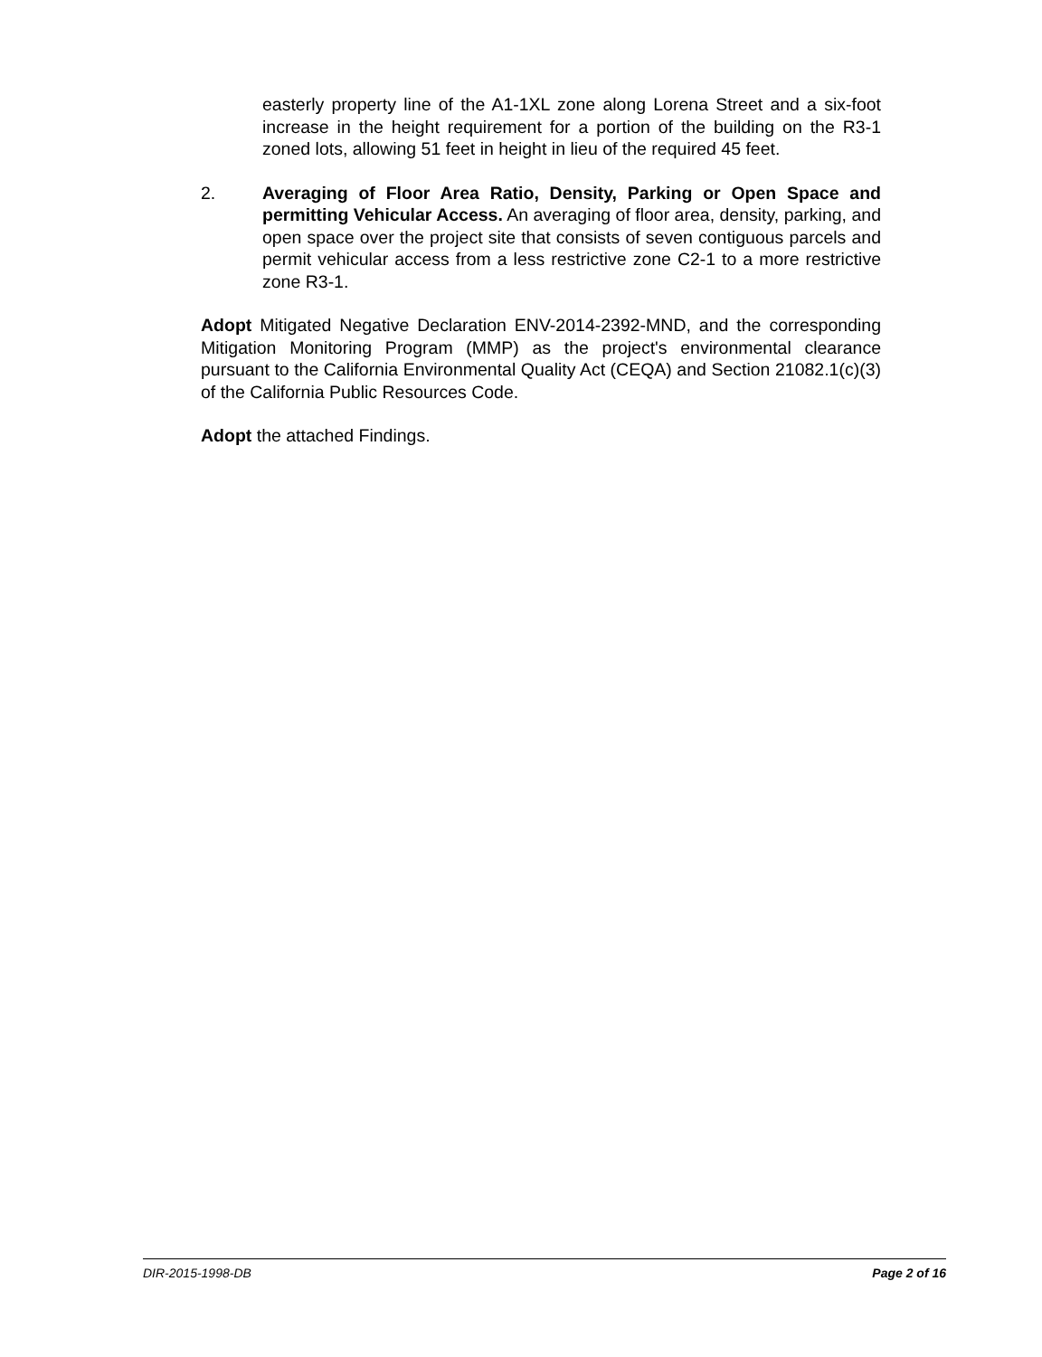easterly property line of the A1-1XL zone along Lorena Street and a six-foot increase in the height requirement for a portion of the building on the R3-1 zoned lots, allowing 51 feet in height in lieu of the required 45 feet.
2. Averaging of Floor Area Ratio, Density, Parking or Open Space and permitting Vehicular Access. An averaging of floor area, density, parking, and open space over the project site that consists of seven contiguous parcels and permit vehicular access from a less restrictive zone C2-1 to a more restrictive zone R3-1.
Adopt Mitigated Negative Declaration ENV-2014-2392-MND, and the corresponding Mitigation Monitoring Program (MMP) as the project's environmental clearance pursuant to the California Environmental Quality Act (CEQA) and Section 21082.1(c)(3) of the California Public Resources Code.
Adopt the attached Findings.
DIR-2015-1998-DB Page 2 of 16